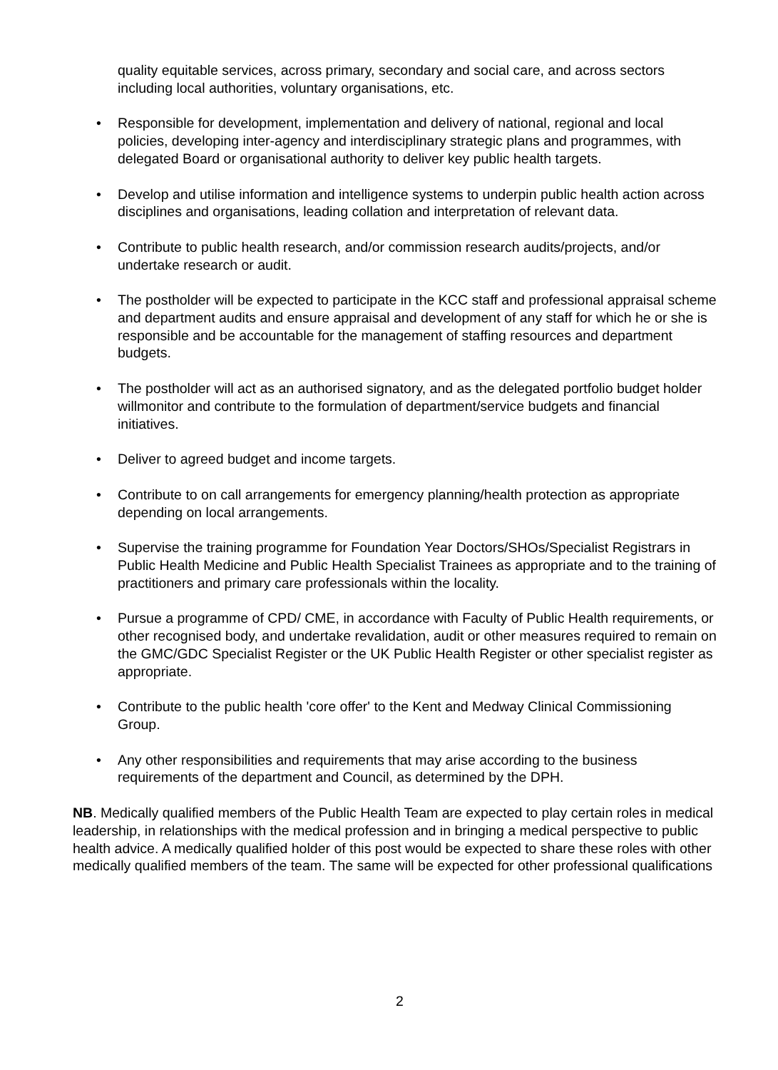quality equitable services, across primary, secondary and social care, and across sectors including local authorities, voluntary organisations, etc.
• Responsible for development, implementation and delivery of national, regional and local policies, developing inter-agency and interdisciplinary strategic plans and programmes, with delegated Board or organisational authority to deliver key public health targets.
• Develop and utilise information and intelligence systems to underpin public health action across disciplines and organisations, leading collation and interpretation of relevant data.
• Contribute to public health research, and/or commission research audits/projects, and/or undertake research or audit.
• The postholder will be expected to participate in the KCC staff and professional appraisal scheme and department audits and ensure appraisal and development of any staff for which he or she is responsible and be accountable for the management of staffing resources and department budgets.
• The postholder will act as an authorised signatory, and as the delegated portfolio budget holder willmonitor and contribute to the formulation of department/service budgets and financial initiatives.
• Deliver to agreed budget and income targets.
• Contribute to on call arrangements for emergency planning/health protection as appropriate depending on local arrangements.
• Supervise the training programme for Foundation Year Doctors/SHOs/Specialist Registrars in Public Health Medicine and Public Health Specialist Trainees as appropriate and to the training of practitioners and primary care professionals within the locality.
• Pursue a programme of CPD/ CME, in accordance with Faculty of Public Health requirements, or other recognised body, and undertake revalidation, audit or other measures required to remain on the GMC/GDC Specialist Register or the UK Public Health Register or other specialist register as appropriate.
• Contribute to the public health 'core offer' to the Kent and Medway Clinical Commissioning Group.
• Any other responsibilities and requirements that may arise according to the business requirements of the department and Council, as determined by the DPH.
NB. Medically qualified members of the Public Health Team are expected to play certain roles in medical leadership, in relationships with the medical profession and in bringing a medical perspective to public health advice. A medically qualified holder of this post would be expected to share these roles with other medically qualified members of the team. The same will be expected for other professional qualifications
2